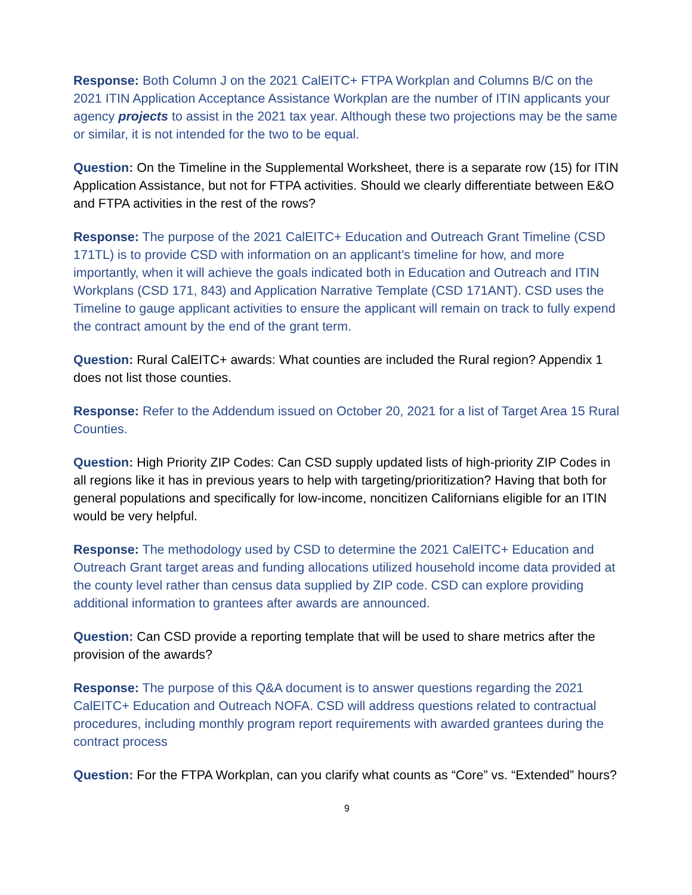Response: Both Column J on the 2021 CalEITC+ FTPA Workplan and Columns B/C on the 2021 ITIN Application Acceptance Assistance Workplan are the number of ITIN applicants your agency projects to assist in the 2021 tax year. Although these two projections may be the same or similar, it is not intended for the two to be equal.
Question: On the Timeline in the Supplemental Worksheet, there is a separate row (15) for ITIN Application Assistance, but not for FTPA activities. Should we clearly differentiate between E&O and FTPA activities in the rest of the rows?
Response: The purpose of the 2021 CalEITC+ Education and Outreach Grant Timeline (CSD 171TL) is to provide CSD with information on an applicant’s timeline for how, and more importantly, when it will achieve the goals indicated both in Education and Outreach and ITIN Workplans (CSD 171, 843) and Application Narrative Template (CSD 171ANT). CSD uses the Timeline to gauge applicant activities to ensure the applicant will remain on track to fully expend the contract amount by the end of the grant term.
Question: Rural CalEITC+ awards: What counties are included the Rural region? Appendix 1 does not list those counties.
Response: Refer to the Addendum issued on October 20, 2021 for a list of Target Area 15 Rural Counties.
Question: High Priority ZIP Codes: Can CSD supply updated lists of high-priority ZIP Codes in all regions like it has in previous years to help with targeting/prioritization? Having that both for general populations and specifically for low-income, noncitizen Californians eligible for an ITIN would be very helpful.
Response: The methodology used by CSD to determine the 2021 CalEITC+ Education and Outreach Grant target areas and funding allocations utilized household income data provided at the county level rather than census data supplied by ZIP code. CSD can explore providing additional information to grantees after awards are announced.
Question: Can CSD provide a reporting template that will be used to share metrics after the provision of the awards?
Response: The purpose of this Q&A document is to answer questions regarding the 2021 CalEITC+ Education and Outreach NOFA. CSD will address questions related to contractual procedures, including monthly program report requirements with awarded grantees during the contract process
Question: For the FTPA Workplan, can you clarify what counts as “Core” vs. “Extended” hours?
9